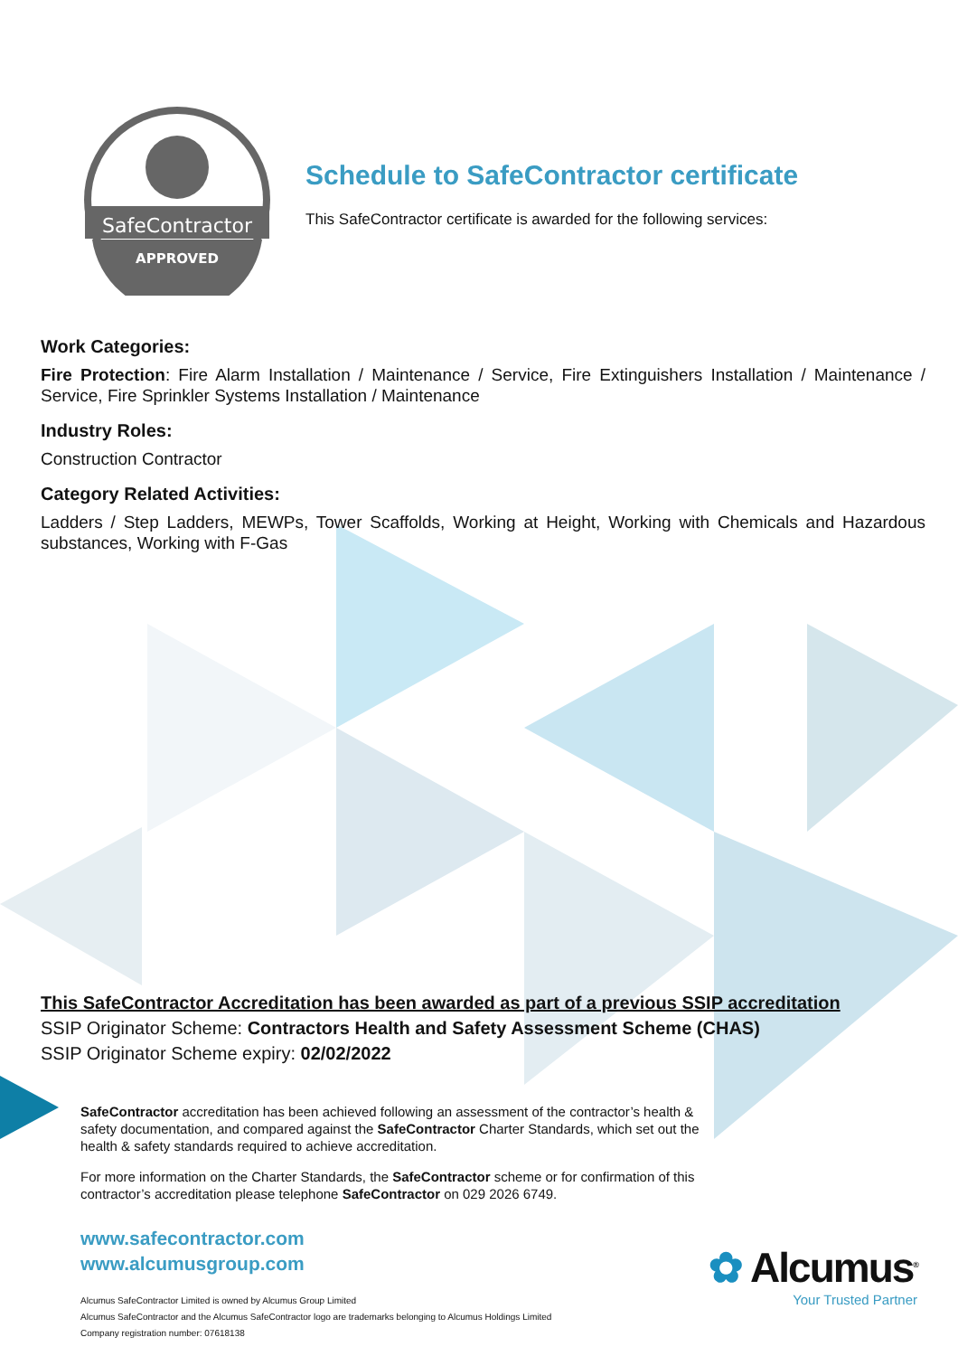SafeContractor
APPROVED
Schedule to SafeContractor certificate
This SafeContractor certificate is awarded for the following services:
Work Categories:
Fire Protection: Fire Alarm Installation / Maintenance / Service, Fire Extinguishers Installation / Maintenance / Service, Fire Sprinkler Systems Installation / Maintenance
Industry Roles:
Construction Contractor
Category Related Activities:
Ladders / Step Ladders, MEWPs, Tower Scaffolds, Working at Height, Working with Chemicals and Hazardous substances, Working with F-Gas
This SafeContractor Accreditation has been awarded as part of a previous SSIP accreditation
SSIP Originator Scheme: Contractors Health and Safety Assessment Scheme (CHAS)
SSIP Originator Scheme expiry: 02/02/2022
SafeContractor accreditation has been achieved following an assessment of the contractor’s health & safety documentation, and compared against the SafeContractor Charter Standards, which set out the health & safety standards required to achieve accreditation.
For more information on the Charter Standards, the SafeContractor scheme or for confirmation of this contractor’s accreditation please telephone SafeContractor on 029 2026 6749.
www.safecontractor.com
www.alcumusgroup.com
Alcumus SafeContractor Limited is owned by Alcumus Group Limited
Alcumus SafeContractor and the Alcumus SafeContractor logo are trademarks belonging to Alcumus Holdings Limited
Company registration number: 07618138
✿ Alcumus<sup>®</sup>
Your Trusted Partner